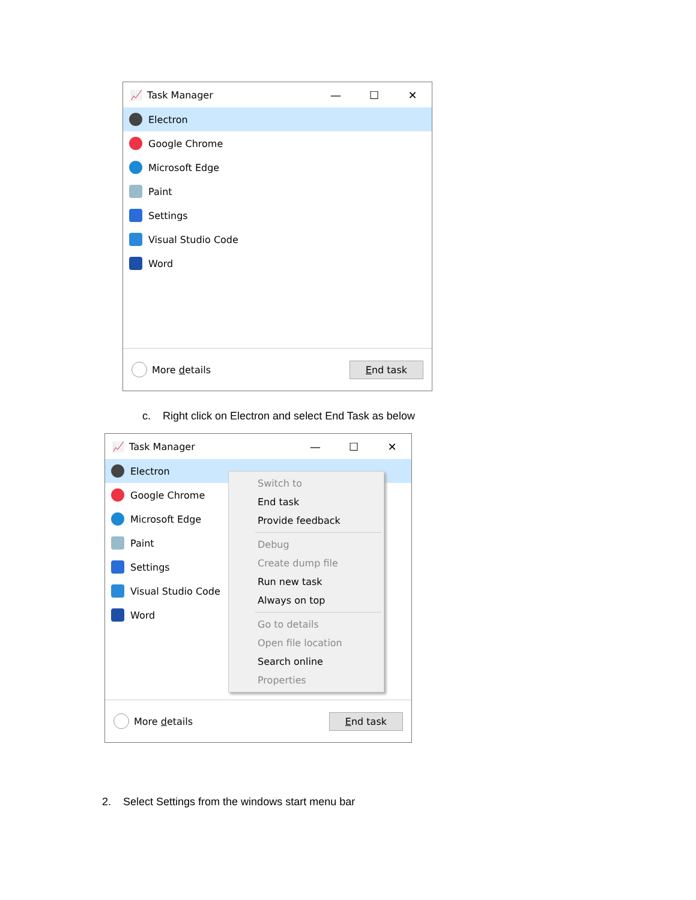📈 Task Manager — ☐ ✕
Electron
Google Chrome
Microsoft Edge
Paint
Settings
Visual Studio Code
Word
More details End task
c. Right click on Electron and select End Task as below
📈 Task Manager — ☐ ✕
Electron
Google Chrome
Microsoft Edge
Paint
Settings
Visual Studio Code
Word
More details End task
Switch to
End task
Provide feedback
Debug
Create dump file
Run new task
Always on top
Go to details
Open file location
Search online
Properties
2. Select Settings from the windows start menu bar